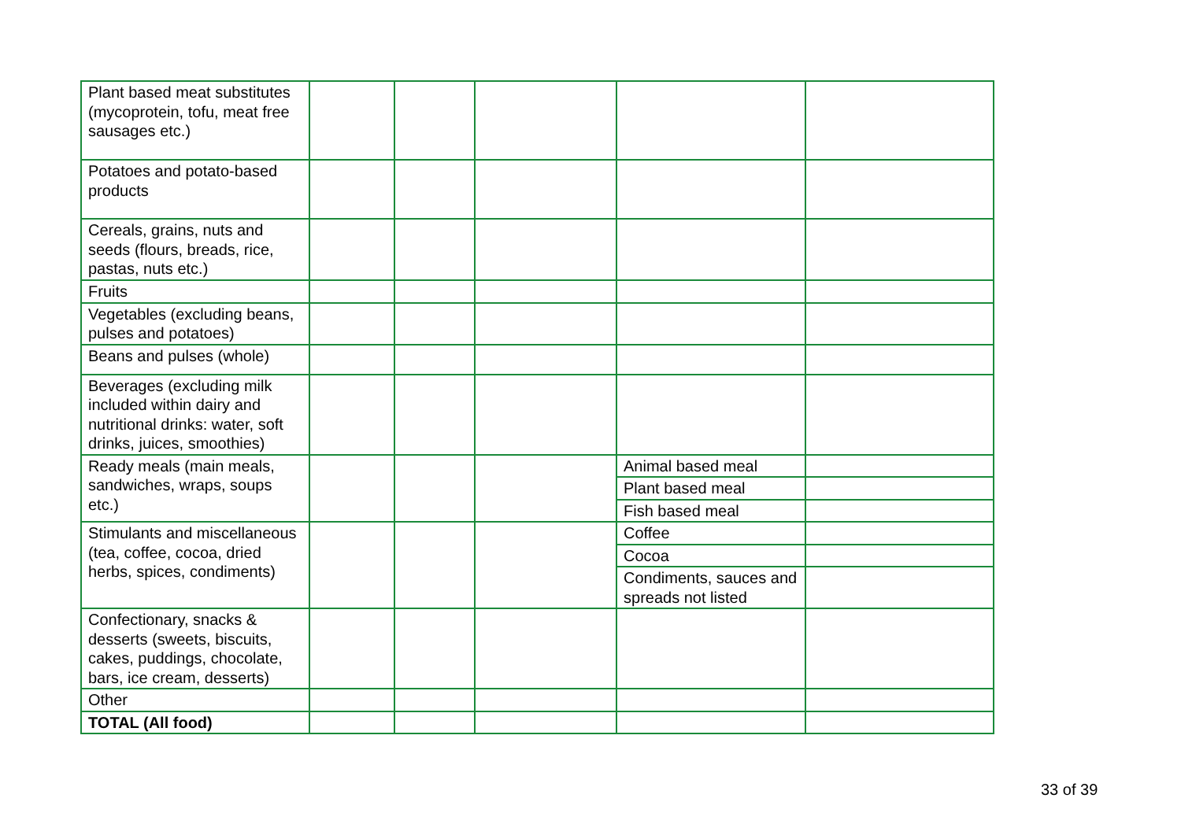| Plant based meat substitutes (mycoprotein, tofu, meat free sausages etc.) | | | | | |
| Potatoes and potato-based products | | | | | |
| Cereals, grains, nuts and seeds (flours, breads, rice, pastas, nuts etc.) | | | | | |
| Fruits | | | | | |
| Vegetables (excluding beans, pulses and potatoes) | | | | | |
| Beans and pulses (whole) | | | | | |
| Beverages (excluding milk included within dairy and nutritional drinks: water, soft drinks, juices, smoothies) | | | | | |
| Ready meals (main meals, sandwiches, wraps, soups etc.) | | | | Animal based meal | |
| | | | | Plant based meal | |
| | | | | Fish based meal | |
| Stimulants and miscellaneous (tea, coffee, cocoa, dried herbs, spices, condiments) | | | | Coffee | |
| | | | | Cocoa | |
| | | | | Condiments, sauces and spreads not listed | |
| Confectionary, snacks & desserts (sweets, biscuits, cakes, puddings, chocolate, bars, ice cream, desserts) | | | | | |
| Other | | | | | |
| TOTAL (All food) | | | | | |
33 of 39